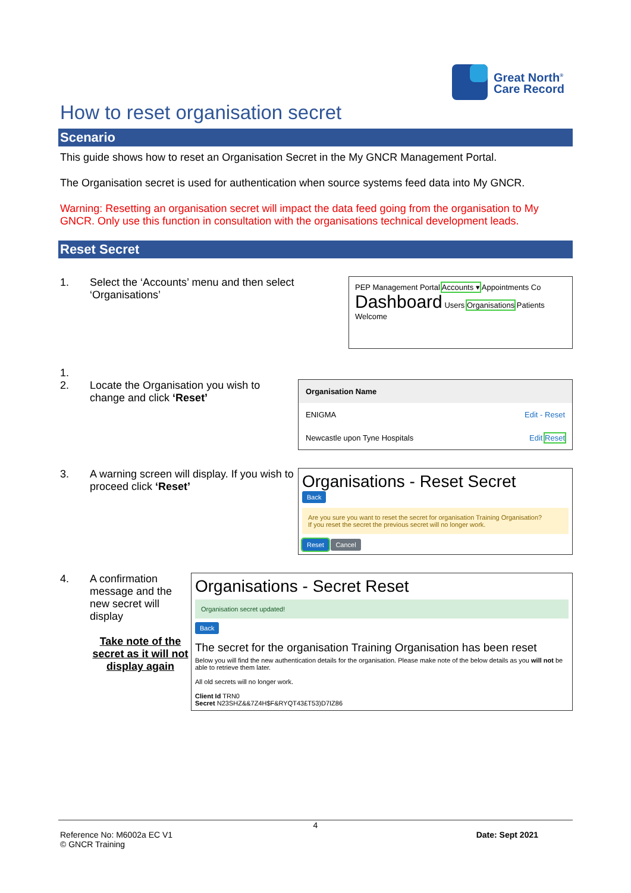Great North<sup>®</sup>
Care Record
How to reset organisation secret
Scenario
This guide shows how to reset an Organisation Secret in the My GNCR Management Portal.
The Organisation secret is used for authentication when source systems feed data into My GNCR.
Warning: Resetting an organisation secret will impact the data feed going from the organisation to My GNCR. Only use this function in consultation with the organisations technical development leads.
Reset Secret
1. Select the ‘Accounts’ menu and then select ‘Organisations’
PEP Management Portal Accounts ▾ Appointments Co
Dashboard Users Organisations Patients Welcome
1.
2. Locate the Organisation you wish to change and click ‘Reset’
Organisation Name
ENIGMA Edit - Reset
Newcastle upon Tyne Hospitals Edit Reset
3. A warning screen will display. If you wish to proceed click ‘Reset’
Organisations - Reset Secret
Back
Are you sure you want to reset the secret for organisation Training Organisation?
If you reset the secret the previous secret will no longer work.
Reset Cancel
4. A confirmation message and the new secret will display
Take note of the secret as it will not display again
Organisations - Secret Reset
Organisation secret updated!
Back
The secret for the organisation Training Organisation has been reset
Below you will find the new authentication details for the organisation. Please make note of the below details as you will not be able to retrieve them later.
All old secrets will no longer work.
Client Id TRN0
Secret N23SHZ&&7Z4H$F&RYQT43£T53)D7IZ86
4
Reference No: M6002a EC V1
© GNCR Training
Date: Sept 2021